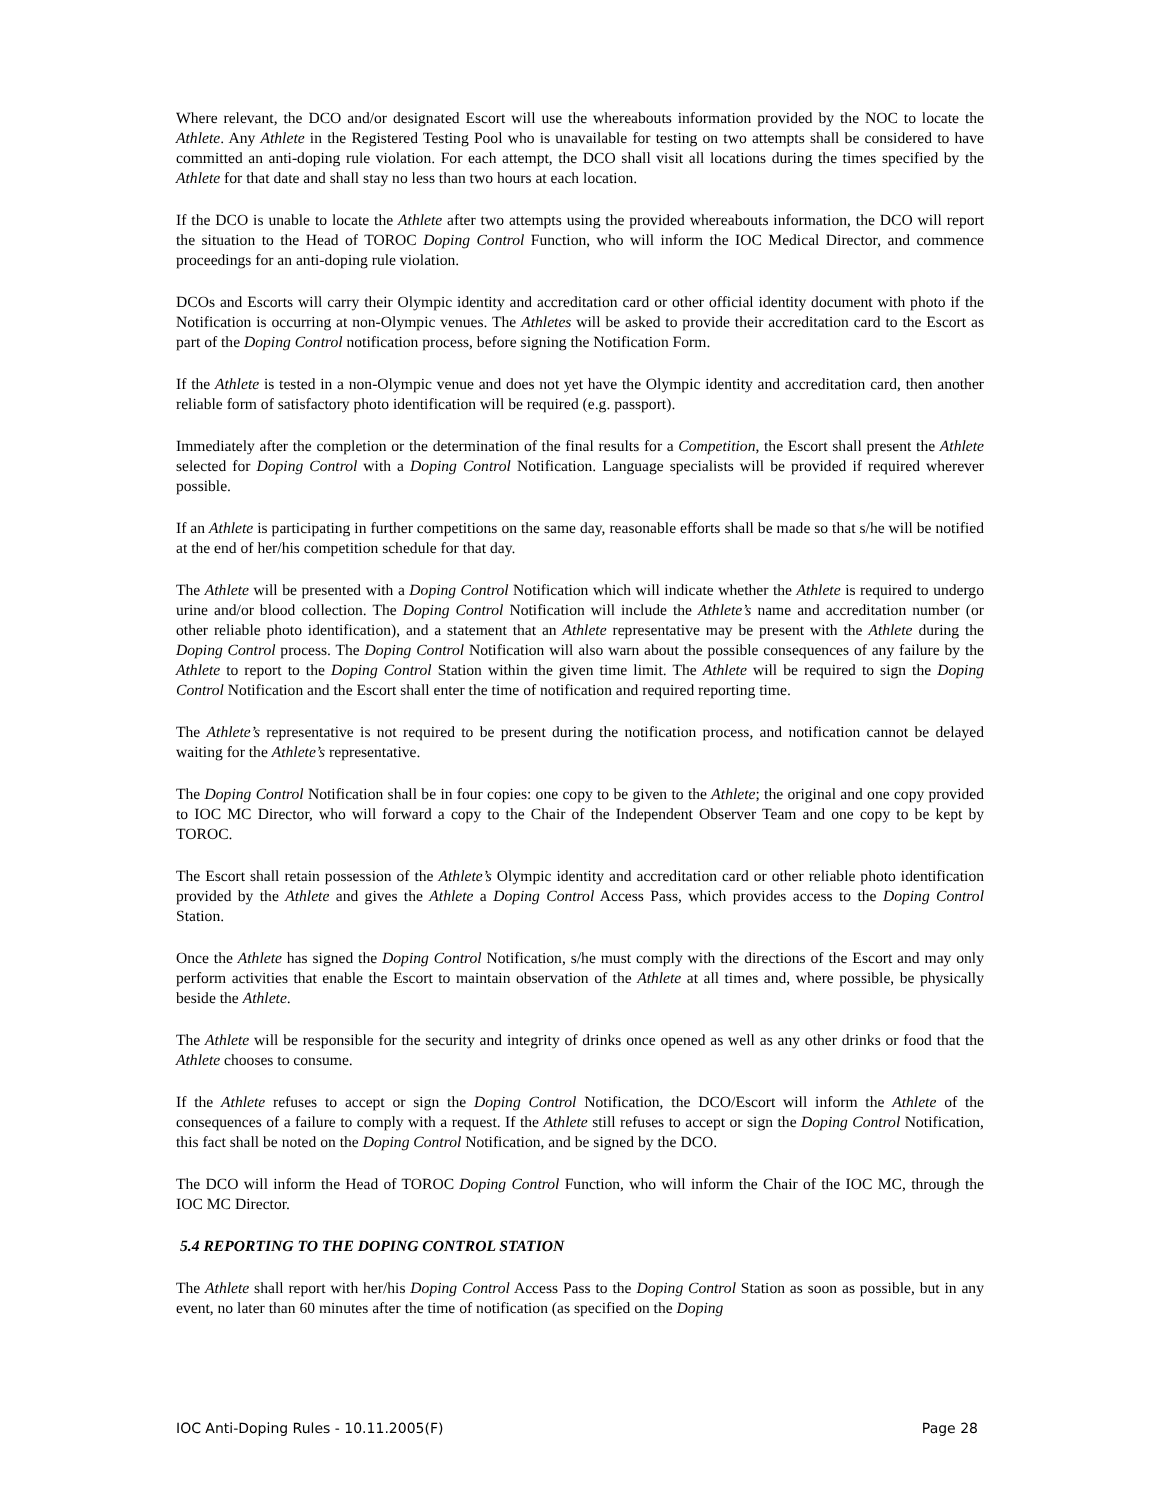Where relevant, the DCO and/or designated Escort will use the whereabouts information provided by the NOC to locate the Athlete. Any Athlete in the Registered Testing Pool who is unavailable for testing on two attempts shall be considered to have committed an anti-doping rule violation. For each attempt, the DCO shall visit all locations during the times specified by the Athlete for that date and shall stay no less than two hours at each location.
If the DCO is unable to locate the Athlete after two attempts using the provided whereabouts information, the DCO will report the situation to the Head of TOROC Doping Control Function, who will inform the IOC Medical Director, and commence proceedings for an anti-doping rule violation.
DCOs and Escorts will carry their Olympic identity and accreditation card or other official identity document with photo if the Notification is occurring at non-Olympic venues. The Athletes will be asked to provide their accreditation card to the Escort as part of the Doping Control notification process, before signing the Notification Form.
If the Athlete is tested in a non-Olympic venue and does not yet have the Olympic identity and accreditation card, then another reliable form of satisfactory photo identification will be required (e.g. passport).
Immediately after the completion or the determination of the final results for a Competition, the Escort shall present the Athlete selected for Doping Control with a Doping Control Notification. Language specialists will be provided if required wherever possible.
If an Athlete is participating in further competitions on the same day, reasonable efforts shall be made so that s/he will be notified at the end of her/his competition schedule for that day.
The Athlete will be presented with a Doping Control Notification which will indicate whether the Athlete is required to undergo urine and/or blood collection. The Doping Control Notification will include the Athlete’s name and accreditation number (or other reliable photo identification), and a statement that an Athlete representative may be present with the Athlete during the Doping Control process. The Doping Control Notification will also warn about the possible consequences of any failure by the Athlete to report to the Doping Control Station within the given time limit. The Athlete will be required to sign the Doping Control Notification and the Escort shall enter the time of notification and required reporting time.
The Athlete’s representative is not required to be present during the notification process, and notification cannot be delayed waiting for the Athlete’s representative.
The Doping Control Notification shall be in four copies: one copy to be given to the Athlete; the original and one copy provided to IOC MC Director, who will forward a copy to the Chair of the Independent Observer Team and one copy to be kept by TOROC.
The Escort shall retain possession of the Athlete’s Olympic identity and accreditation card or other reliable photo identification provided by the Athlete and gives the Athlete a Doping Control Access Pass, which provides access to the Doping Control Station.
Once the Athlete has signed the Doping Control Notification, s/he must comply with the directions of the Escort and may only perform activities that enable the Escort to maintain observation of the Athlete at all times and, where possible, be physically beside the Athlete.
The Athlete will be responsible for the security and integrity of drinks once opened as well as any other drinks or food that the Athlete chooses to consume.
If the Athlete refuses to accept or sign the Doping Control Notification, the DCO/Escort will inform the Athlete of the consequences of a failure to comply with a request. If the Athlete still refuses to accept or sign the Doping Control Notification, this fact shall be noted on the Doping Control Notification, and be signed by the DCO.
The DCO will inform the Head of TOROC Doping Control Function, who will inform the Chair of the IOC MC, through the IOC MC Director.
5.4 REPORTING TO THE DOPING CONTROL STATION
The Athlete shall report with her/his Doping Control Access Pass to the Doping Control Station as soon as possible, but in any event, no later than 60 minutes after the time of notification (as specified on the Doping
IOC Anti-Doping Rules - 10.11.2005(F) Page 28